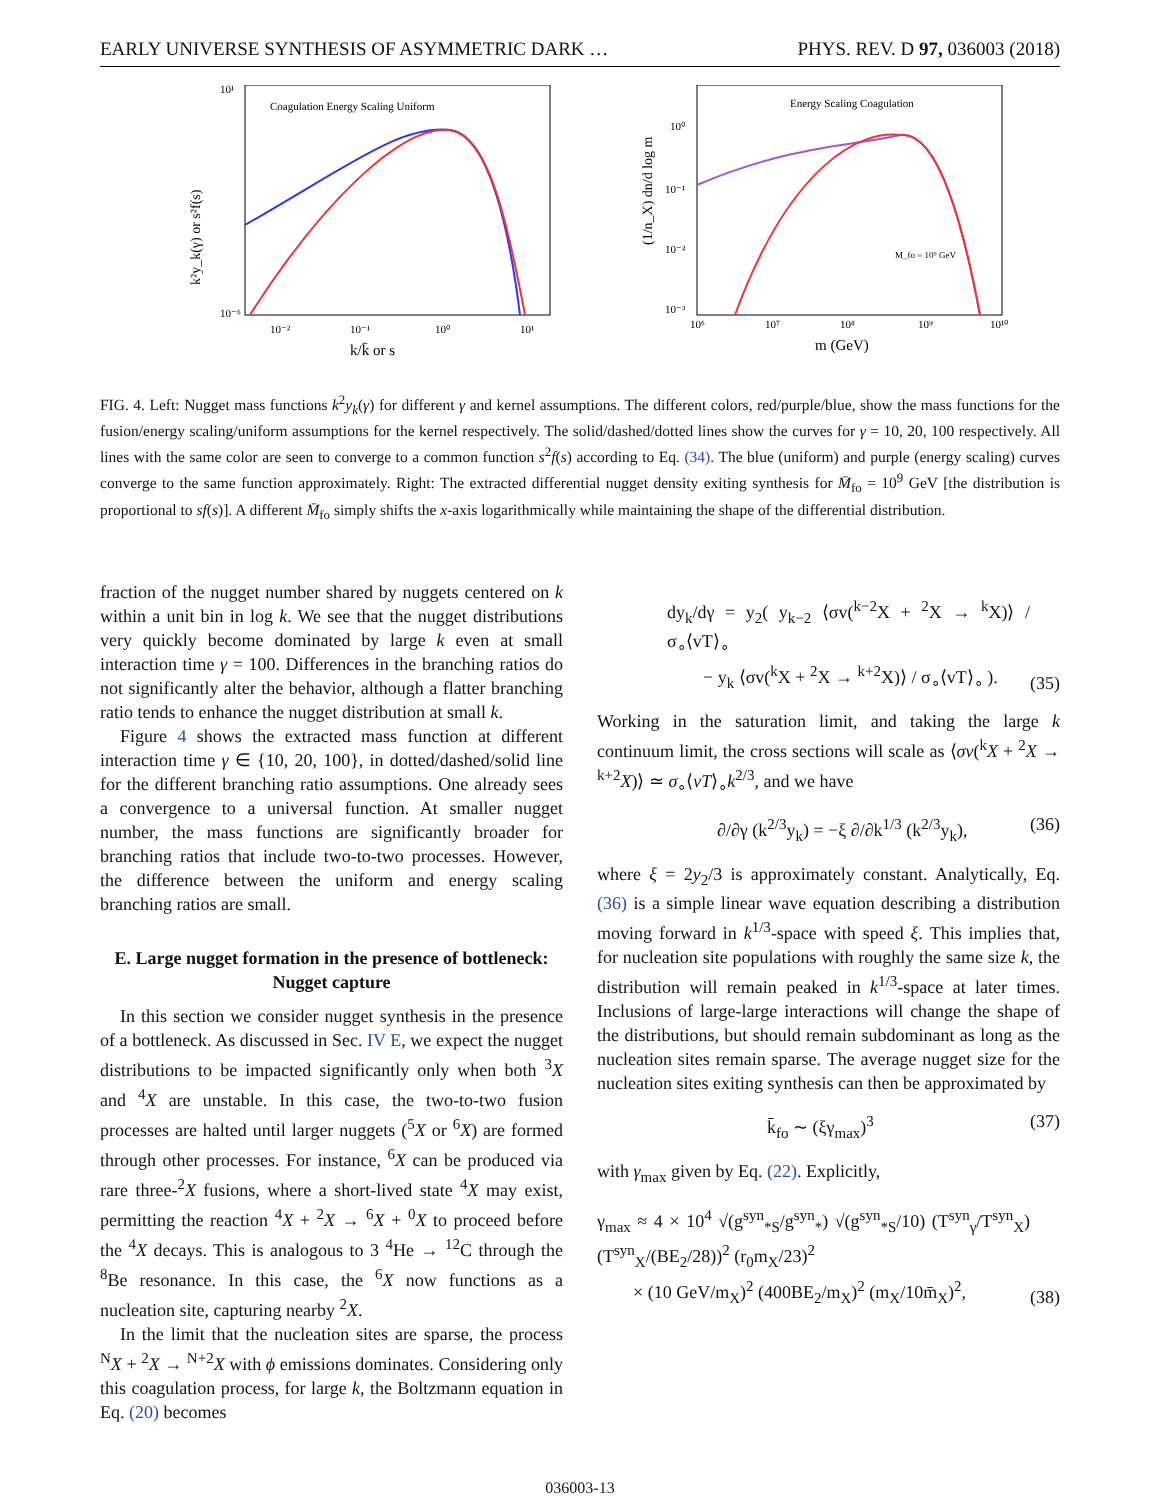EARLY UNIVERSE SYNTHESIS OF ASYMMETRIC DARK … PHYS. REV. D 97, 036003 (2018)
Coagulation Energy Scaling Uniform
10¹
10⁻⁶
10⁻²
10⁻¹
10⁰
10¹
k/k̄ or s
k²y_k(γ) or s²f(s)
Energy Scaling Coagulation
M_fo = 10⁹ GeV
10⁰
10⁻¹
10⁻²
10⁻³
10⁶
10⁷
10⁸
10⁹
10¹⁰
m (GeV)
(1/n_X) dn/d log m
FIG. 4. Left: Nugget mass functions k<sup>2</sup>y<sub>k</sub>(γ) for different γ and kernel assumptions. The different colors, red/purple/blue, show the mass functions for the fusion/energy scaling/uniform assumptions for the kernel respectively. The solid/dashed/dotted lines show the curves for γ = 10, 20, 100 respectively. All lines with the same color are seen to converge to a common function s<sup>2</sup>f(s) according to Eq. (34). The blue (uniform) and purple (energy scaling) curves converge to the same function approximately. Right: The extracted differential nugget density exiting synthesis for M̄<sub>fo</sub> = 10<sup>9</sup> GeV [the distribution is proportional to sf(s)]. A different M̄<sub>fo</sub> simply shifts the x-axis logarithmically while maintaining the shape of the differential distribution.
fraction of the nugget number shared by nuggets centered on k within a unit bin in log k. We see that the nugget distributions very quickly become dominated by large k even at small interaction time γ = 100. Differences in the branching ratios do not significantly alter the behavior, although a flatter branching ratio tends to enhance the nugget distribution at small k.
Figure 4 shows the extracted mass function at different interaction time γ ∈ {10, 20, 100}, in dotted/dashed/solid line for the different branching ratio assumptions. One already sees a convergence to a universal function. At smaller nugget number, the mass functions are significantly broader for branching ratios that include two-to-two processes. However, the difference between the uniform and energy scaling branching ratios are small.
E. Large nugget formation in the presence of bottleneck: Nugget capture
In this section we consider nugget synthesis in the presence of a bottleneck. As discussed in Sec. IV E, we expect the nugget distributions to be impacted significantly only when both <sup>3</sup>X and <sup>4</sup>X are unstable. In this case, the two-to-two fusion processes are halted until larger nuggets (<sup>5</sup>X or <sup>6</sup>X) are formed through other processes. For instance, <sup>6</sup>X can be produced via rare three-<sup>2</sup>X fusions, where a short-lived state <sup>4</sup>X may exist, permitting the reaction <sup>4</sup>X + <sup>2</sup>X → <sup>6</sup>X + <sup>0</sup>X to proceed before the <sup>4</sup>X decays. This is analogous to 3 <sup>4</sup>He → <sup>12</sup>C through the <sup>8</sup>Be resonance. In this case, the <sup>6</sup>X now functions as a nucleation site, capturing nearby <sup>2</sup>X.
In the limit that the nucleation sites are sparse, the process <sup>N</sup>X + <sup>2</sup>X → <sup>N+2</sup>X with ϕ emissions dominates. Considering only this coagulation process, for large k, the Boltzmann equation in Eq. (20) becomes
dy<sub>k</sub>/dγ = y<sub>2</sub>( y<sub>k−2</sub> ⟨σv(<sup>k−2</sup>X + <sup>2</sup>X → <sup>k</sup>X)⟩ / σ<sub>∘</sub>⟨vT⟩<sub>∘</sub>
− y<sub>k</sub> ⟨σv(<sup>k</sup>X + <sup>2</sup>X → <sup>k+2</sup>X)⟩ / σ<sub>∘</sub>⟨vT⟩<sub>∘</sub> ). (35)
Working in the saturation limit, and taking the large k continuum limit, the cross sections will scale as ⟨σv(<sup>k</sup>X + <sup>2</sup>X → <sup>k+2</sup>X)⟩ ≃ σ<sub>∘</sub>⟨vT⟩<sub>∘</sub>k<sup>2/3</sup>, and we have
∂/∂γ (k<sup>2/3</sup>y<sub>k</sub>) = −ξ ∂/∂k<sup>1/3</sup> (k<sup>2/3</sup>y<sub>k</sub>), (36)
where ξ = 2y<sub>2</sub>/3 is approximately constant. Analytically, Eq. (36) is a simple linear wave equation describing a distribution moving forward in k<sup>1/3</sup>-space with speed ξ. This implies that, for nucleation site populations with roughly the same size k, the distribution will remain peaked in k<sup>1/3</sup>-space at later times. Inclusions of large-large interactions will change the shape of the distributions, but should remain subdominant as long as the nucleation sites remain sparse. The average nugget size for the nucleation sites exiting synthesis can then be approximated by
k̄<sub>fo</sub> ∼ (ξγ<sub>max</sub>)<sup>3</sup> (37)
with γ<sub>max</sub> given by Eq. (22). Explicitly,
γ<sub>max</sub> ≈ 4 × 10<sup>4</sup> √(g<sup>syn</sup><sub>*S</sub>/g<sup>syn</sup><sub>*</sub>) √(g<sup>syn</sup><sub>*S</sub>/10) (T<sup>syn</sup><sub>γ</sub>/T<sup>syn</sup><sub>X</sub>) (T<sup>syn</sup><sub>X</sub>/(BE<sub>2</sub>/28))<sup>2</sup> (r<sub>0</sub>m<sub>X</sub>/23)<sup>2</sup>
× (10 GeV/m<sub>X</sub>)<sup>2</sup> (400BE<sub>2</sub>/m<sub>X</sub>)<sup>2</sup> (m<sub>X</sub>/10m̄<sub>X</sub>)<sup>2</sup>, (38)
036003-13